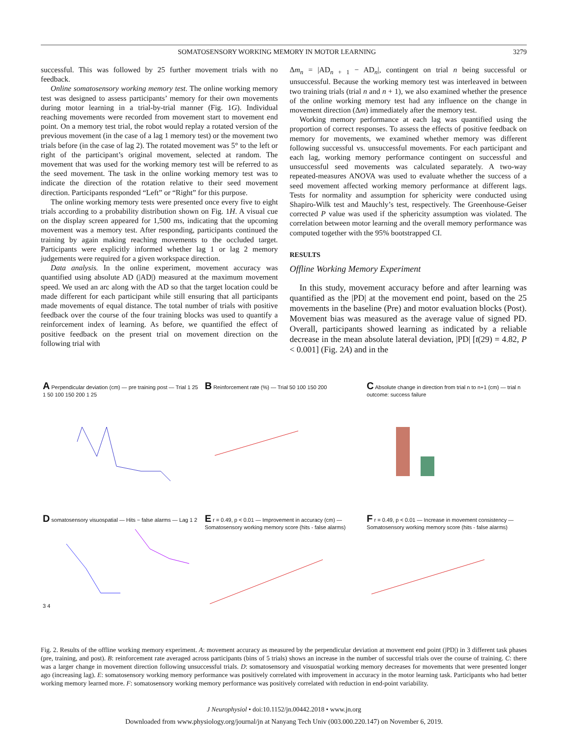SOMATOSENSORY WORKING MEMORY IN MOTOR LEARNING 3279
successful. This was followed by 25 further movement trials with no feedback.
Online somatosensory working memory test. The online working memory test was designed to assess participants’ memory for their own movements during motor learning in a trial-by-trial manner (Fig. 1G). Individual reaching movements were recorded from movement start to movement end point. On a memory test trial, the robot would replay a rotated version of the previous movement (in the case of a lag 1 memory test) or the movement two trials before (in the case of lag 2). The rotated movement was 5° to the left or right of the participant’s original movement, selected at random. The movement that was used for the working memory test will be referred to as the seed movement. The task in the online working memory test was to indicate the direction of the rotation relative to their seed movement direction. Participants responded “Left” or “Right” for this purpose.
The online working memory tests were presented once every five to eight trials according to a probability distribution shown on Fig. 1H. A visual cue on the display screen appeared for 1,500 ms, indicating that the upcoming movement was a memory test. After responding, participants continued the training by again making reaching movements to the occluded target. Participants were explicitly informed whether lag 1 or lag 2 memory judgements were required for a given workspace direction.
Data analysis. In the online experiment, movement accuracy was quantified using absolute AD (|AD|) measured at the maximum movement speed. We used an arc along with the AD so that the target location could be made different for each participant while still ensuring that all participants made movements of equal distance. The total number of trials with positive feedback over the course of the four training blocks was used to quantify a reinforcement index of learning. As before, we quantified the effect of positive feedback on the present trial on movement direction on the following trial with
Δm<sub>n</sub> = |AD<sub>n + 1</sub> − AD<sub>n</sub>|, contingent on trial n being successful or unsuccessful. Because the working memory test was interleaved in between two training trials (trial n and n + 1), we also examined whether the presence of the online working memory test had any influence on the change in movement direction (Δm) immediately after the memory test.
Working memory performance at each lag was quantified using the proportion of correct responses. To assess the effects of positive feedback on memory for movements, we examined whether memory was different following successful vs. unsuccessful movements. For each participant and each lag, working memory performance contingent on successful and unsuccessful seed movements was calculated separately. A two-way repeated-measures ANOVA was used to evaluate whether the success of a seed movement affected working memory performance at different lags. Tests for normality and assumption for sphericity were conducted using Shapiro-Wilk test and Mauchly’s test, respectively. The Greenhouse-Geiser corrected P value was used if the sphericity assumption was violated. The correlation between motor learning and the overall memory performance was computed together with the 95% bootstrapped CI.
RESULTS
Offline Working Memory Experiment
In this study, movement accuracy before and after learning was quantified as the |PD| at the movement end point, based on the 25 movements in the baseline (Pre) and motor evaluation blocks (Post). Movement bias was measured as the average value of signed PD. Overall, participants showed learning as indicated by a reliable decrease in the mean absolute lateral deviation, |PD| [t(29) = 4.82, P < 0.001] (Fig. 2A) and in the
A Perpendicular deviation (cm) — pre training post — Trial 1 25 1 50 100 150 200 1 25
B Reinforcement rate (%) — Trial 50 100 150 200
C Absolute change in direction from trial n to n+1 (cm) — trial n outcome: success failure
D somatosensory visuospatial — Hits − false alarms — Lag 1 2 3 4
E r = 0.49, p < 0.01 — Improvement in accuracy (cm) — Somatosensory working memory score (hits - false alarms)
F r = 0.49, p < 0.01 — Increase in movement consistency — Somatosensory working memory score (hits - false alarms)
Fig. 2. Results of the offline working memory experiment. A: movement accuracy as measured by the perpendicular deviation at movement end point (|PD|) in 3 different task phases (pre, training, and post). B: reinforcement rate averaged across participants (bins of 5 trials) shows an increase in the number of successful trials over the course of training. C: there was a larger change in movement direction following unsuccessful trials. D: somatosensory and visuospatial working memory decreases for movements that were presented longer ago (increasing lag). E: somatosensory working memory performance was positively correlated with improvement in accuracy in the motor learning task. Participants who had better working memory learned more. F: somatosensory working memory performance was positively correlated with reduction in end-point variability.
J Neurophysiol • doi:10.1152/jn.00442.2018 • www.jn.org
Downloaded from www.physiology.org/journal/jn at Nanyang Tech Univ (003.000.220.147) on November 6, 2019.